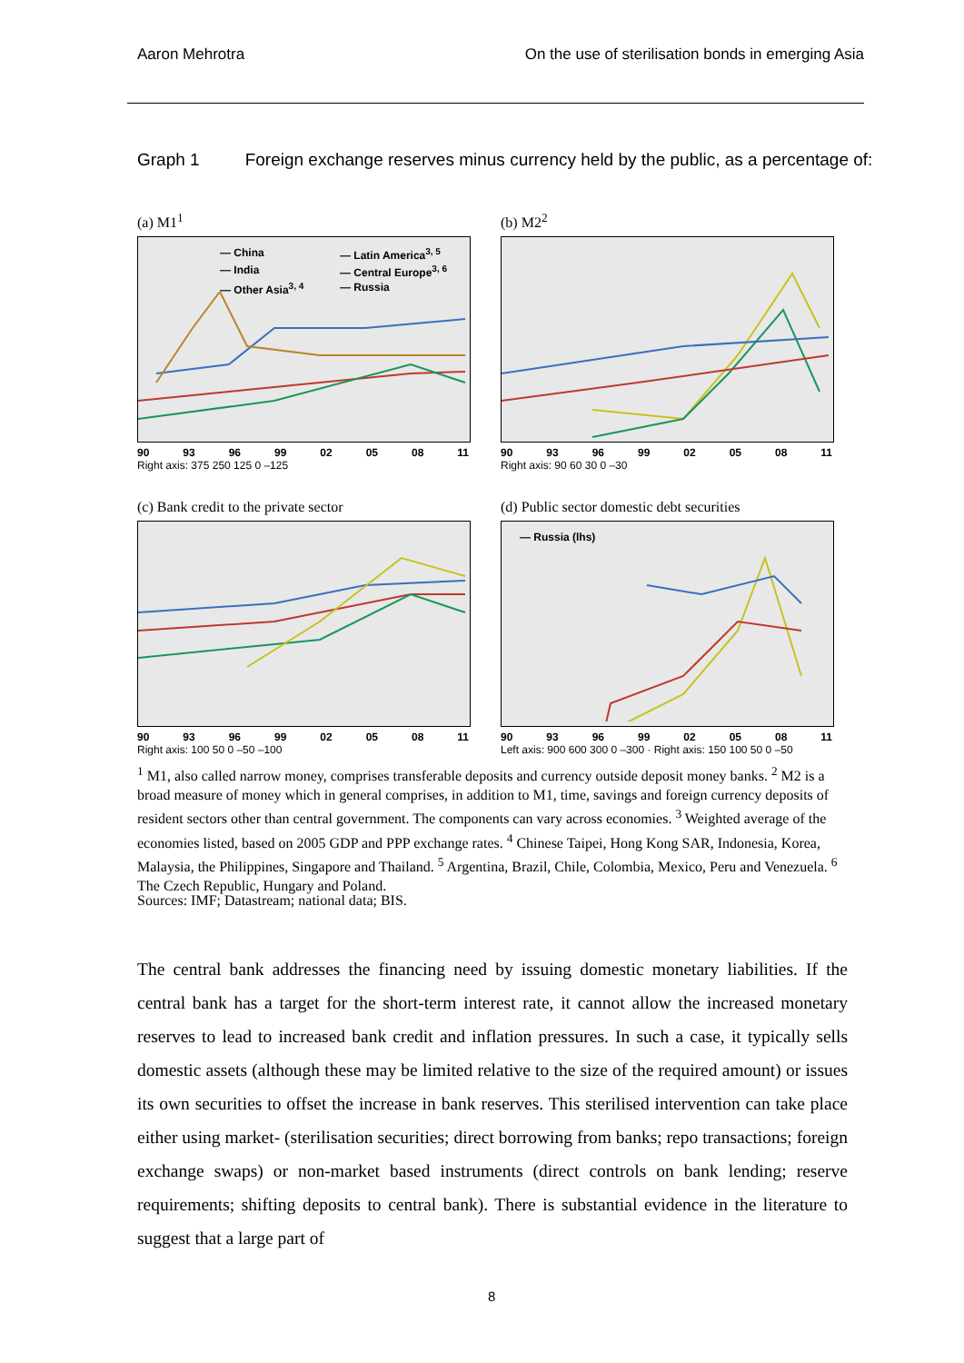Aaron Mehrotra On the use of sterilisation bonds in emerging Asia
Graph 1 Foreign exchange reserves minus currency held by the public, as a percentage of:
(a) M1<sup>1</sup>
— China — Latin America<sup>3, 5</sup> — India — Central Europe<sup>3, 6</sup> — Other Asia<sup>3, 4</sup> — Russia
90 93 96 99 02 05 08 11
Right axis: 375 250 125 0 –125
(b) M2<sup>2</sup>
90 93 96 99 02 05 08 11
Right axis: 90 60 30 0 –30
(c) Bank credit to the private sector
90 93 96 99 02 05 08 11
Right axis: 100 50 0 –50 –100
(d) Public sector domestic debt securities
— Russia (lhs)
90 93 96 99 02 05 08 11
Left axis: 900 600 300 0 –300 · Right axis: 150 100 50 0 –50
<sup>1</sup> M1, also called narrow money, comprises transferable deposits and currency outside deposit money banks. <sup>2</sup> M2 is a broad measure of money which in general comprises, in addition to M1, time, savings and foreign currency deposits of resident sectors other than central government. The components can vary across economies. <sup>3</sup> Weighted average of the economies listed, based on 2005 GDP and PPP exchange rates. <sup>4</sup> Chinese Taipei, Hong Kong SAR, Indonesia, Korea, Malaysia, the Philippines, Singapore and Thailand. <sup>5</sup> Argentina, Brazil, Chile, Colombia, Mexico, Peru and Venezuela. <sup>6</sup> The Czech Republic, Hungary and Poland.
Sources: IMF; Datastream; national data; BIS.
The central bank addresses the financing need by issuing domestic monetary liabilities. If the central bank has a target for the short-term interest rate, it cannot allow the increased monetary reserves to lead to increased bank credit and inflation pressures. In such a case, it typically sells domestic assets (although these may be limited relative to the size of the required amount) or issues its own securities to offset the increase in bank reserves. This sterilised intervention can take place either using market- (sterilisation securities; direct borrowing from banks; repo transactions; foreign exchange swaps) or non-market based instruments (direct controls on bank lending; reserve requirements; shifting deposits to central bank). There is substantial evidence in the literature to suggest that a large part of
8